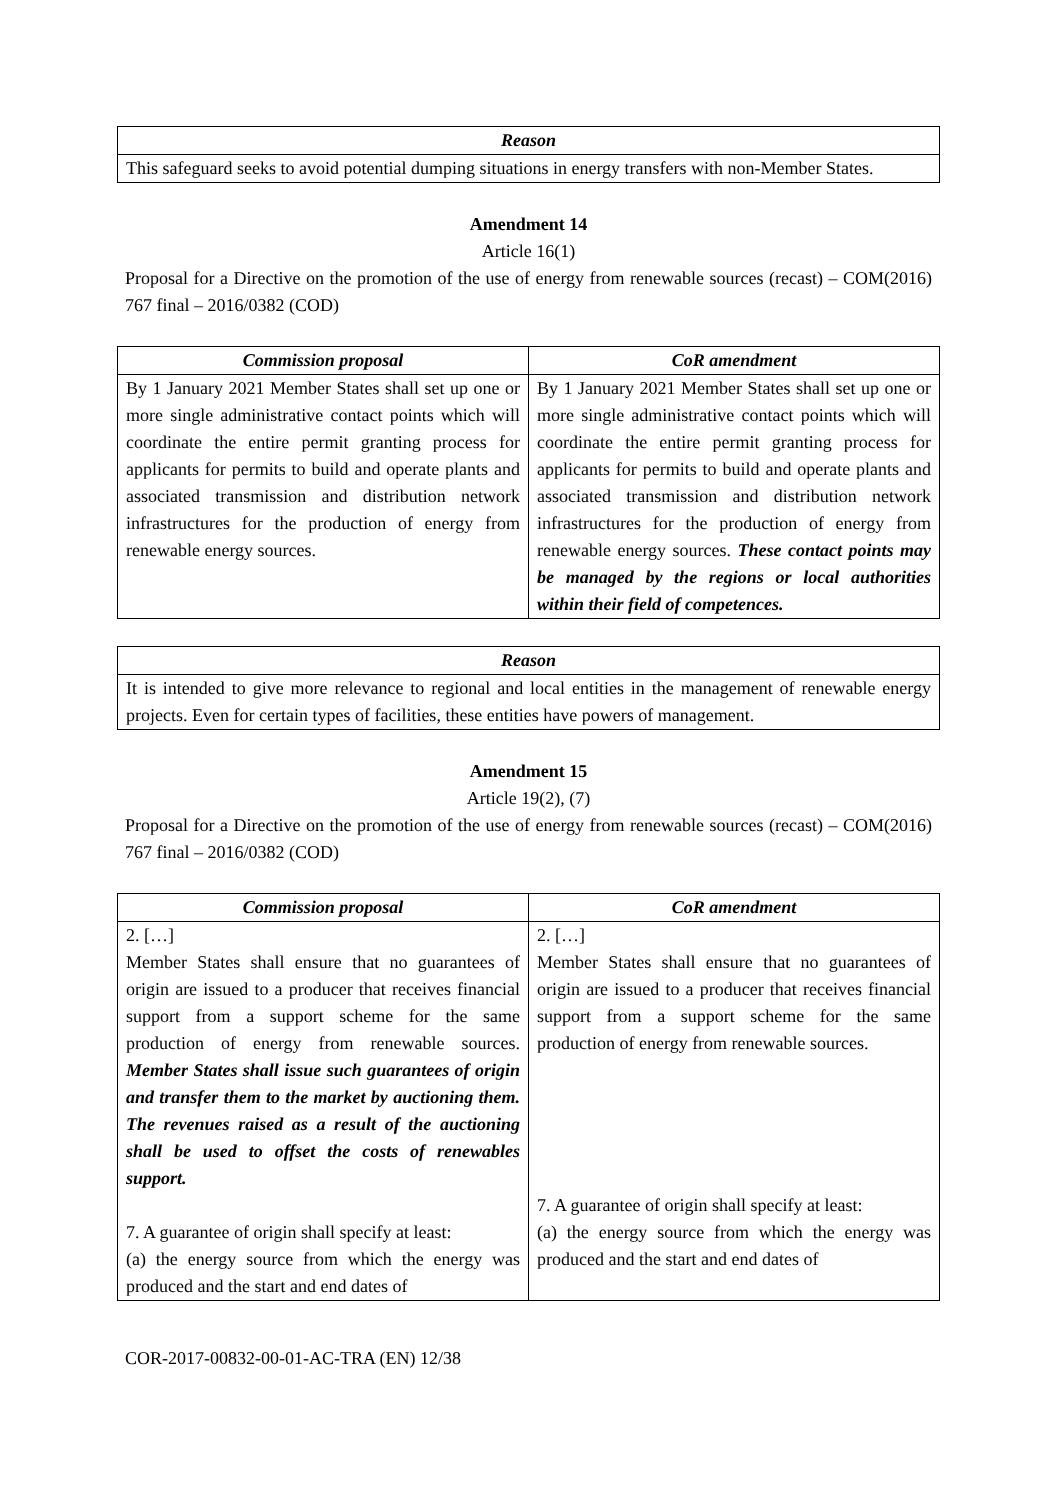| Reason |
| --- |
| This safeguard seeks to avoid potential dumping situations in energy transfers with non-Member States. |
Amendment 14
Article 16(1)
Proposal for a Directive on the promotion of the use of energy from renewable sources (recast) – COM(2016) 767 final – 2016/0382 (COD)
| Commission proposal | CoR amendment |
| --- | --- |
| By 1 January 2021 Member States shall set up one or more single administrative contact points which will coordinate the entire permit granting process for applicants for permits to build and operate plants and associated transmission and distribution network infrastructures for the production of energy from renewable energy sources. | By 1 January 2021 Member States shall set up one or more single administrative contact points which will coordinate the entire permit granting process for applicants for permits to build and operate plants and associated transmission and distribution network infrastructures for the production of energy from renewable energy sources. These contact points may be managed by the regions or local authorities within their field of competences. |
| Reason |
| --- |
| It is intended to give more relevance to regional and local entities in the management of renewable energy projects. Even for certain types of facilities, these entities have powers of management. |
Amendment 15
Article 19(2), (7)
Proposal for a Directive on the promotion of the use of energy from renewable sources (recast) – COM(2016) 767 final – 2016/0382 (COD)
| Commission proposal | CoR amendment |
| --- | --- |
| 2. […] Member States shall ensure that no guarantees of origin are issued to a producer that receives financial support from a support scheme for the same production of energy from renewable sources. Member States shall issue such guarantees of origin and transfer them to the market by auctioning them. The revenues raised as a result of the auctioning shall be used to offset the costs of renewables support. 7. A guarantee of origin shall specify at least: (a) the energy source from which the energy was produced and the start and end dates of | 2. […] Member States shall ensure that no guarantees of origin are issued to a producer that receives financial support from a support scheme for the same production of energy from renewable sources. 7. A guarantee of origin shall specify at least: (a) the energy source from which the energy was produced and the start and end dates of |
COR-2017-00832-00-01-AC-TRA (EN) 12/38